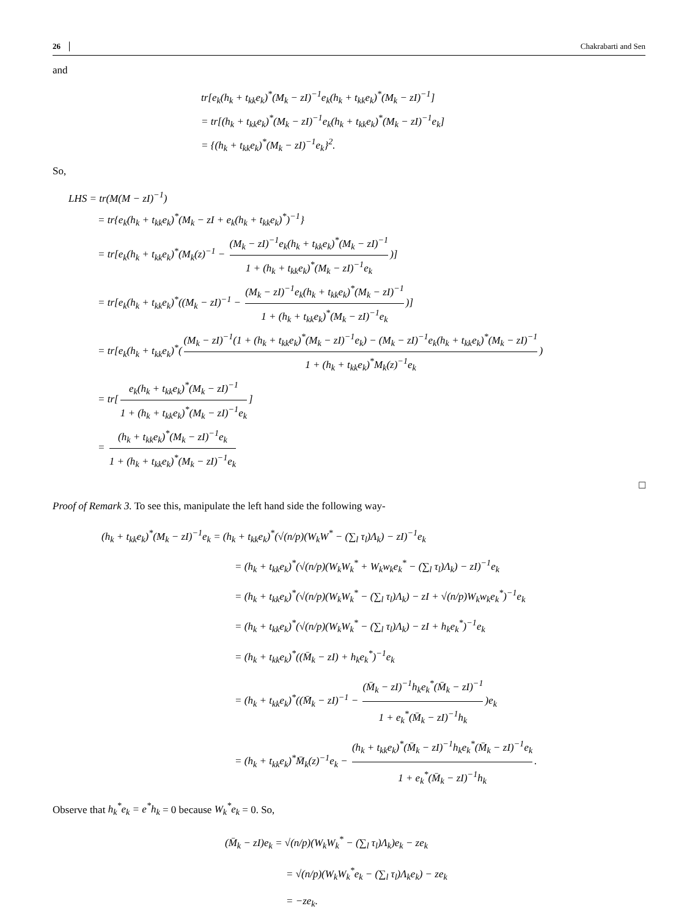26 Chakrabarti and Sen
and
tr[e<sub>k</sub>(h<sub>k</sub> + t<sub>kk</sub>e<sub>k</sub>)<sup>*</sup>(M<sub>k</sub> − zI)<sup>−1</sup>e<sub>k</sub>(h<sub>k</sub> + t<sub>kk</sub>e<sub>k</sub>)<sup>*</sup>(M<sub>k</sub> − zI)<sup>−1</sup>]
= tr[(h<sub>k</sub> + t<sub>kk</sub>e<sub>k</sub>)<sup>*</sup>(M<sub>k</sub> − zI)<sup>−1</sup>e<sub>k</sub>(h<sub>k</sub> + t<sub>kk</sub>e<sub>k</sub>)<sup>*</sup>(M<sub>k</sub> − zI)<sup>−1</sup>e<sub>k</sub>]
= {(h<sub>k</sub> + t<sub>kk</sub>e<sub>k</sub>)<sup>*</sup>(M<sub>k</sub> − zI)<sup>−1</sup>e<sub>k</sub>}<sup>2</sup>.
So,
LHS = tr(M(M − zI)<sup>−1</sup>)
= tr{e<sub>k</sub>(h<sub>k</sub> + t<sub>kk</sub>e<sub>k</sub>)<sup>*</sup>(M<sub>k</sub> − zI + e<sub>k</sub>(h<sub>k</sub> + t<sub>kk</sub>e<sub>k</sub>)<sup>*</sup>)<sup>−1</sup>}
= tr[e<sub>k</sub>(h<sub>k</sub> + t<sub>kk</sub>e<sub>k</sub>)<sup>*</sup>(M<sub>k</sub>(z)<sup>−1</sup> − (M<sub>k</sub> − zI)<sup>−1</sup>e<sub>k</sub>(h<sub>k</sub> + t<sub>kk</sub>e<sub>k</sub>)<sup>*</sup>(M<sub>k</sub> − zI)<sup>−1</sup> 1 + (h<sub>k</sub> + t<sub>kk</sub>e<sub>k</sub>)<sup>*</sup>(M<sub>k</sub> − zI)<sup>−1</sup>e<sub>k</sub>)]
= tr[e<sub>k</sub>(h<sub>k</sub> + t<sub>kk</sub>e<sub>k</sub>)<sup>*</sup>((M<sub>k</sub> − zI)<sup>−1</sup> − (M<sub>k</sub> − zI)<sup>−1</sup>e<sub>k</sub>(h<sub>k</sub> + t<sub>kk</sub>e<sub>k</sub>)<sup>*</sup>(M<sub>k</sub> − zI)<sup>−1</sup> 1 + (h<sub>k</sub> + t<sub>kk</sub>e<sub>k</sub>)<sup>*</sup>(M<sub>k</sub> − zI)<sup>−1</sup>e<sub>k</sub>)]
= tr[e<sub>k</sub>(h<sub>k</sub> + t<sub>kk</sub>e<sub>k</sub>)<sup>*</sup>((M<sub>k</sub> − zI)<sup>−1</sup>(1 + (h<sub>k</sub> + t<sub>kk</sub>e<sub>k</sub>)<sup>*</sup>(M<sub>k</sub> − zI)<sup>−1</sup>e<sub>k</sub>) − (M<sub>k</sub> − zI)<sup>−1</sup>e<sub>k</sub>(h<sub>k</sub> + t<sub>kk</sub>e<sub>k</sub>)<sup>*</sup>(M<sub>k</sub> − zI)<sup>−1</sup> 1 + (h<sub>k</sub> + t<sub>kk</sub>e<sub>k</sub>)<sup>*</sup>M<sub>k</sub>(z)<sup>−1</sup>e<sub>k</sub>)
= tr[e<sub>k</sub>(h<sub>k</sub> + t<sub>kk</sub>e<sub>k</sub>)<sup>*</sup>(M<sub>k</sub> − zI)<sup>−1</sup> 1 + (h<sub>k</sub> + t<sub>kk</sub>e<sub>k</sub>)<sup>*</sup>(M<sub>k</sub> − zI)<sup>−1</sup>e<sub>k</sub>]
= (h<sub>k</sub> + t<sub>kk</sub>e<sub>k</sub>)<sup>*</sup>(M<sub>k</sub> − zI)<sup>−1</sup>e<sub>k</sub> 1 + (h<sub>k</sub> + t<sub>kk</sub>e<sub>k</sub>)<sup>*</sup>(M<sub>k</sub> − zI)<sup>−1</sup>e<sub>k</sub>
□
Proof of Remark 3. To see this, manipulate the left hand side the following way-
(h<sub>k</sub> + t<sub>kk</sub>e<sub>k</sub>)<sup>*</sup>(M<sub>k</sub> − zI)<sup>−1</sup>e<sub>k</sub> = (h<sub>k</sub> + t<sub>kk</sub>e<sub>k</sub>)<sup>*</sup>(√(n/p)(W<sub>k</sub>W<sup>*</sup> − (∑<sub>l</sub> τ<sub>l</sub>)Λ<sub>k</sub>) − zI)<sup>−1</sup>e<sub>k</sub>
= (h<sub>k</sub> + t<sub>kk</sub>e<sub>k</sub>)<sup>*</sup>(√(n/p)(W<sub>k</sub>W<sub>k</sub><sup>*</sup> + W<sub>k</sub>w<sub>k</sub>e<sub>k</sub><sup>*</sup> − (∑<sub>l</sub> τ<sub>l</sub>)Λ<sub>k</sub>) − zI)<sup>−1</sup>e<sub>k</sub>
= (h<sub>k</sub> + t<sub>kk</sub>e<sub>k</sub>)<sup>*</sup>(√(n/p)(W<sub>k</sub>W<sub>k</sub><sup>*</sup> − (∑<sub>l</sub> τ<sub>l</sub>)Λ<sub>k</sub>) − zI + √(n/p)W<sub>k</sub>w<sub>k</sub>e<sub>k</sub><sup>*</sup>)<sup>−1</sup>e<sub>k</sub>
= (h<sub>k</sub> + t<sub>kk</sub>e<sub>k</sub>)<sup>*</sup>(√(n/p)(W<sub>k</sub>W<sub>k</sub><sup>*</sup> − (∑<sub>l</sub> τ<sub>l</sub>)Λ<sub>k</sub>) − zI + h<sub>k</sub>e<sub>k</sub><sup>*</sup>)<sup>−1</sup>e<sub>k</sub>
= (h<sub>k</sub> + t<sub>kk</sub>e<sub>k</sub>)<sup>*</sup>((M̄<sub>k</sub> − zI) + h<sub>k</sub>e<sub>k</sub><sup>*</sup>)<sup>−1</sup>e<sub>k</sub>
= (h<sub>k</sub> + t<sub>kk</sub>e<sub>k</sub>)<sup>*</sup>((M̄<sub>k</sub> − zI)<sup>−1</sup> − (M̄<sub>k</sub> − zI)<sup>−1</sup>h<sub>k</sub>e<sub>k</sub><sup>*</sup>(M̄<sub>k</sub> − zI)<sup>−1</sup> 1 + e<sub>k</sub><sup>*</sup>(M̄<sub>k</sub> − zI)<sup>−1</sup>h<sub>k</sub>)e<sub>k</sub>
= (h<sub>k</sub> + t<sub>kk</sub>e<sub>k</sub>)<sup>*</sup>M̄<sub>k</sub>(z)<sup>−1</sup>e<sub>k</sub> − (h<sub>k</sub> + t<sub>kk</sub>e<sub>k</sub>)<sup>*</sup>(M̄<sub>k</sub> − zI)<sup>−1</sup>h<sub>k</sub>e<sub>k</sub><sup>*</sup>(M̄<sub>k</sub> − zI)<sup>−1</sup>e<sub>k</sub> 1 + e<sub>k</sub><sup>*</sup>(M̄<sub>k</sub> − zI)<sup>−1</sup>h<sub>k</sub>.
Observe that h<sub>k</sub><sup>*</sup>e<sub>k</sub> = e<sup>*</sup>h<sub>k</sub> = 0 because W<sub>k</sub><sup>*</sup>e<sub>k</sub> = 0. So,
(M̄<sub>k</sub> − zI)e<sub>k</sub> = √(n/p)(W<sub>k</sub>W<sub>k</sub><sup>*</sup> − (∑<sub>l</sub> τ<sub>l</sub>)Λ<sub>k</sub>)e<sub>k</sub> − ze<sub>k</sub>
= √(n/p)(W<sub>k</sub>W<sub>k</sub><sup>*</sup>e<sub>k</sub> − (∑<sub>l</sub> τ<sub>l</sub>)Λ<sub>k</sub>e<sub>k</sub>) − ze<sub>k</sub>
= −ze<sub>k</sub>.